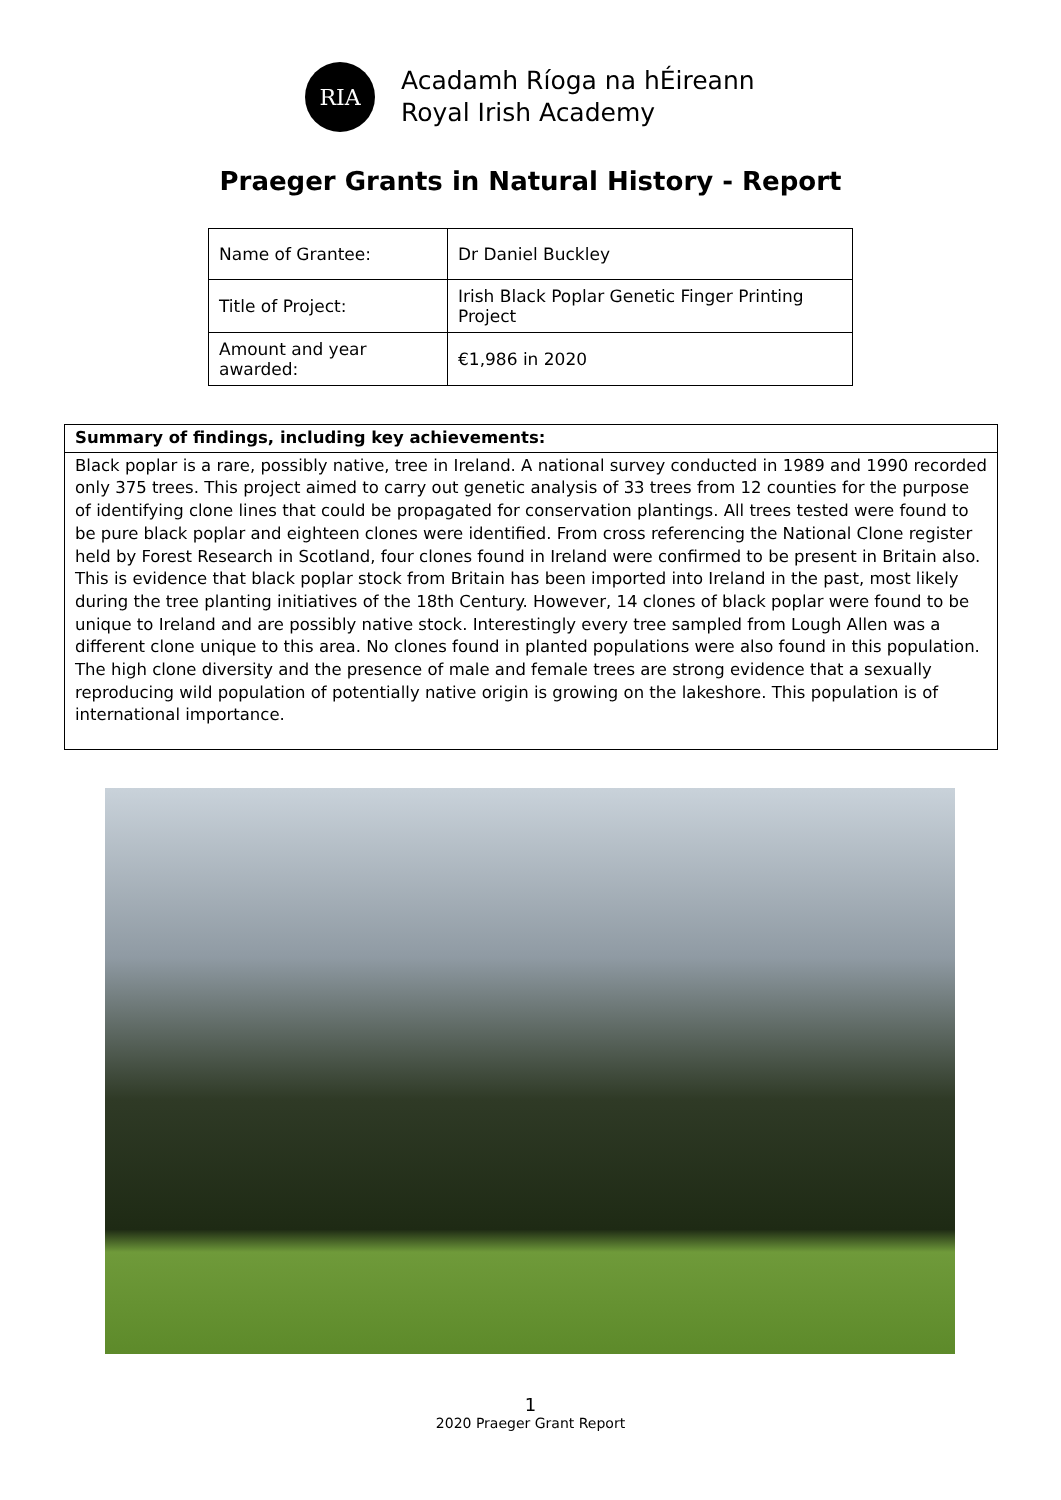RIA
Acadamh Ríoga na hÉireann
Royal Irish Academy
Praeger Grants in Natural History - Report
| Name of Grantee: | Dr Daniel Buckley |
| Title of Project: | Irish Black Poplar Genetic Finger Printing Project |
| Amount and year awarded: | €1,986 in 2020 |
| Summary of findings, including key achievements: |
| Black poplar is a rare, possibly native, tree in Ireland. A national survey conducted in 1989 and 1990 recorded only 375 trees. This project aimed to carry out genetic analysis of 33 trees from 12 counties for the purpose of identifying clone lines that could be propagated for conservation plantings. All trees tested were found to be pure black poplar and eighteen clones were identified. From cross referencing the National Clone register held by Forest Research in Scotland, four clones found in Ireland were confirmed to be present in Britain also. This is evidence that black poplar stock from Britain has been imported into Ireland in the past, most likely during the tree planting initiatives of the 18th Century. However, 14 clones of black poplar were found to be unique to Ireland and are possibly native stock. Interestingly every tree sampled from Lough Allen was a different clone unique to this area. No clones found in planted populations were also found in this population. The high clone diversity and the presence of male and female trees are strong evidence that a sexually reproducing wild population of potentially native origin is growing on the lakeshore. This population is of international importance. |
1
2020 Praeger Grant Report